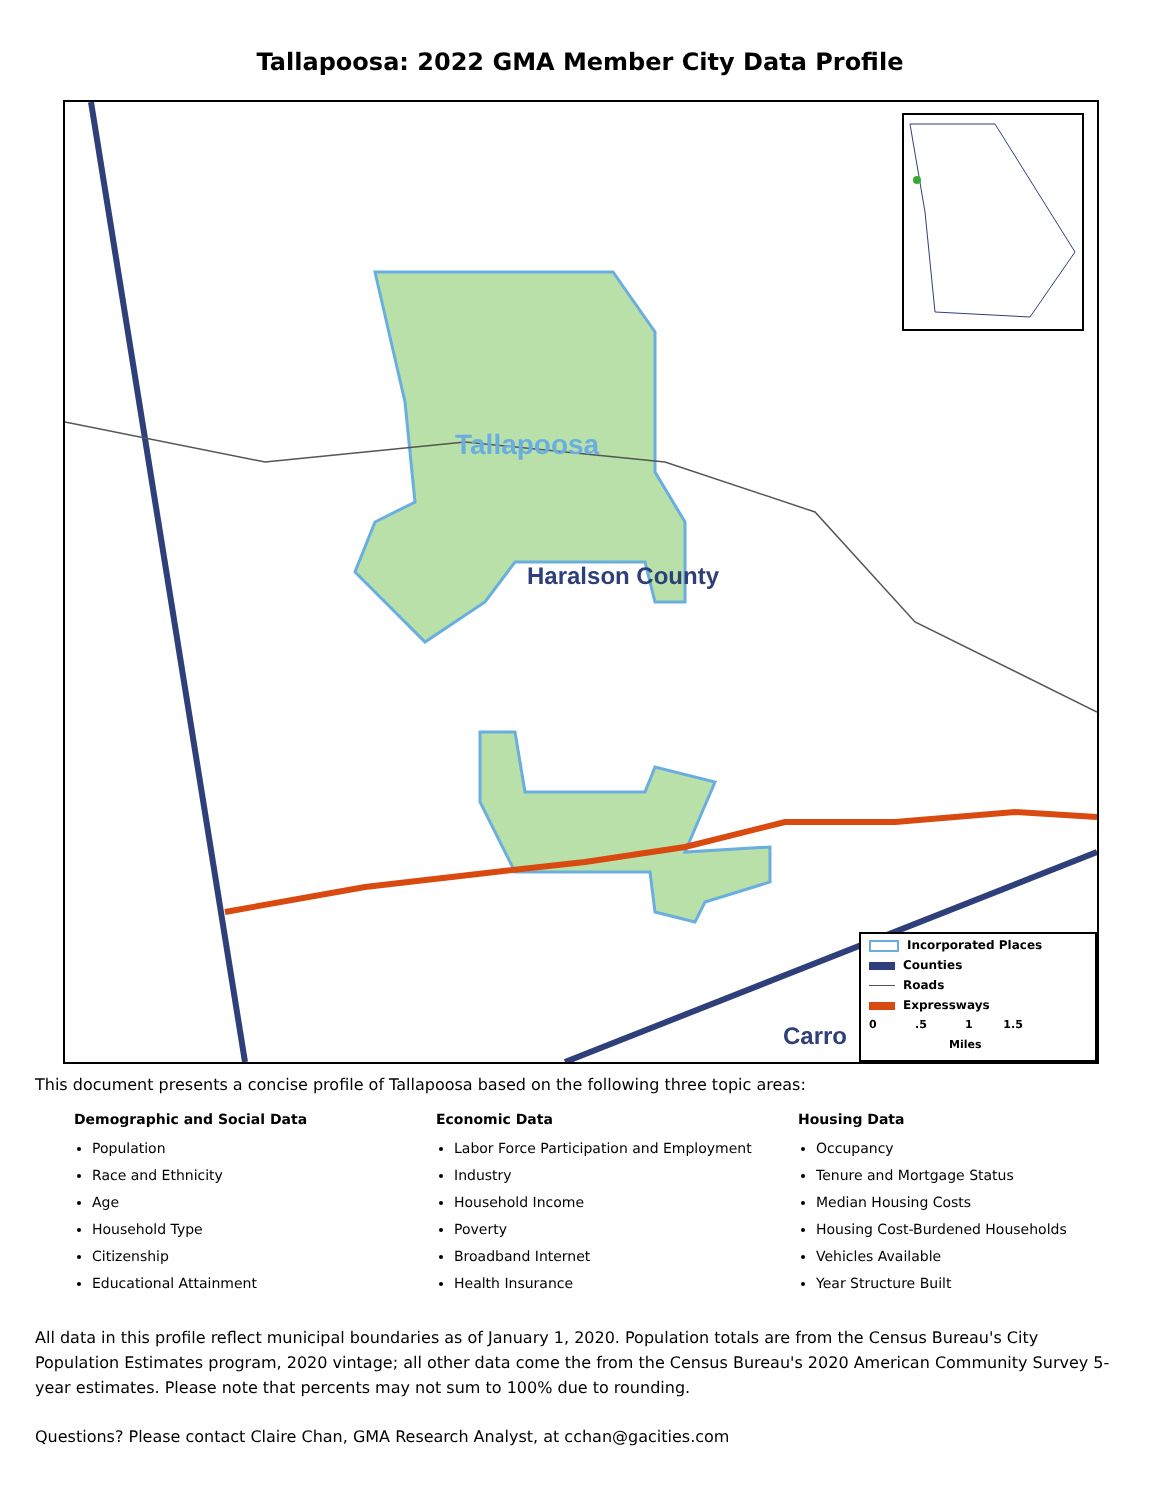Tallapoosa: 2022 GMA Member City Data Profile
Tallapoosa
Haralson County
Carro
Incorporated Places
Counties
Roads
Expressways
0 .5 1 1.5
Miles
This document presents a concise profile of Tallapoosa based on the following three topic areas:
Demographic and Social Data
Population
Race and Ethnicity
Age
Household Type
Citizenship
Educational Attainment
Economic Data
Labor Force Participation and Employment
Industry
Household Income
Poverty
Broadband Internet
Health Insurance
Housing Data
Occupancy
Tenure and Mortgage Status
Median Housing Costs
Housing Cost-Burdened Households
Vehicles Available
Year Structure Built
All data in this profile reflect municipal boundaries as of January 1, 2020. Population totals are from the Census Bureau's City Population Estimates program, 2020 vintage; all other data come the from the Census Bureau's 2020 American Community Survey 5-year estimates. Please note that percents may not sum to 100% due to rounding.
Questions? Please contact Claire Chan, GMA Research Analyst, at cchan@gacities.com